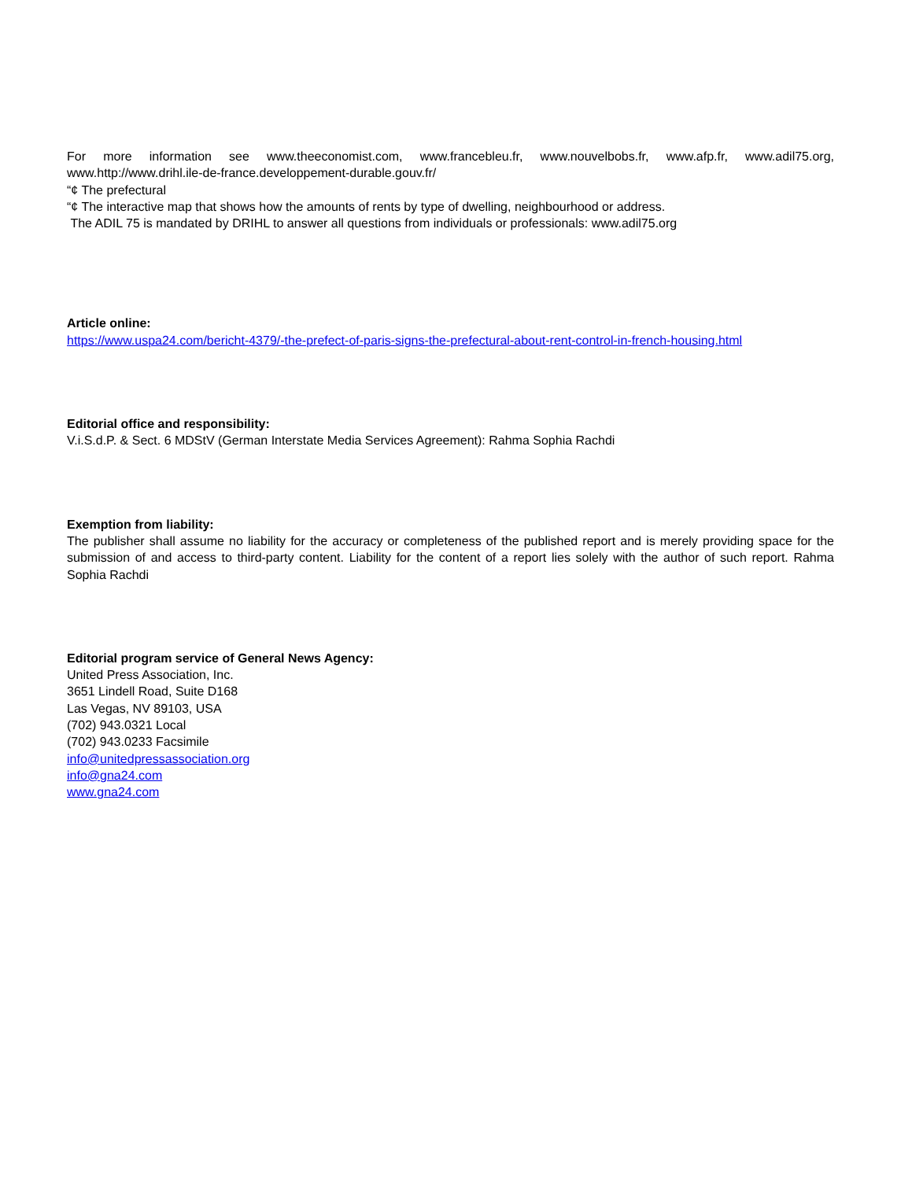For more information see www.theeconomist.com, www.francebleu.fr, www.nouvelbobs.fr, www.afp.fr, www.adil75.org, www.http://www.drihl.ile-de-france.developpement-durable.gouv.fr/
“¢ The prefectural
“¢ The interactive map that shows how the amounts of rents by type of dwelling, neighbourhood or address.
The ADIL 75 is mandated by DRIHL to answer all questions from individuals or professionals: www.adil75.org
Article online:
https://www.uspa24.com/bericht-4379/-the-prefect-of-paris-signs-the-prefectural-about-rent-control-in-french-housing.html
Editorial office and responsibility:
V.i.S.d.P. & Sect. 6 MDStV (German Interstate Media Services Agreement): Rahma Sophia Rachdi
Exemption from liability:
The publisher shall assume no liability for the accuracy or completeness of the published report and is merely providing space for the submission of and access to third-party content. Liability for the content of a report lies solely with the author of such report. Rahma Sophia Rachdi
Editorial program service of General News Agency:
United Press Association, Inc.
3651 Lindell Road, Suite D168
Las Vegas, NV 89103, USA
(702) 943.0321 Local
(702) 943.0233 Facsimile
info@unitedpressassociation.org
info@gna24.com
www.gna24.com